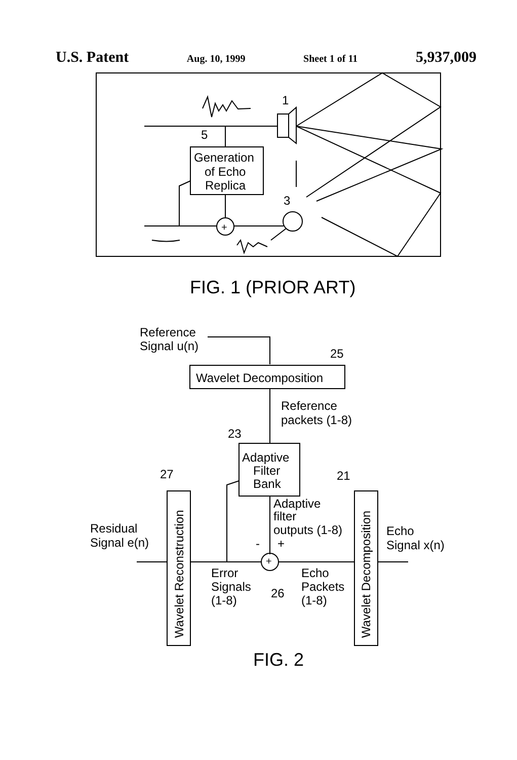U.S. Patent Aug. 10, 1999 Sheet 1 of 11 5,937,009
Generation
of Echo
Replica
1
5
3
+
FIG. 1 (PRIOR ART)
Reference
Signal u(n)
25
Wavelet Decomposition
Reference
packets (1-8)
23
Adaptive
Filter
Bank
27
21
Adaptive
filter
outputs (1-8)
Residual
Signal e(n)
Echo
Signal x(n)
Error
Signals
(1-8)
26
Echo
Packets
(1-8)
-
+
+
Wavelet Reconstruction
Wavelet Decomposition
FIG. 2